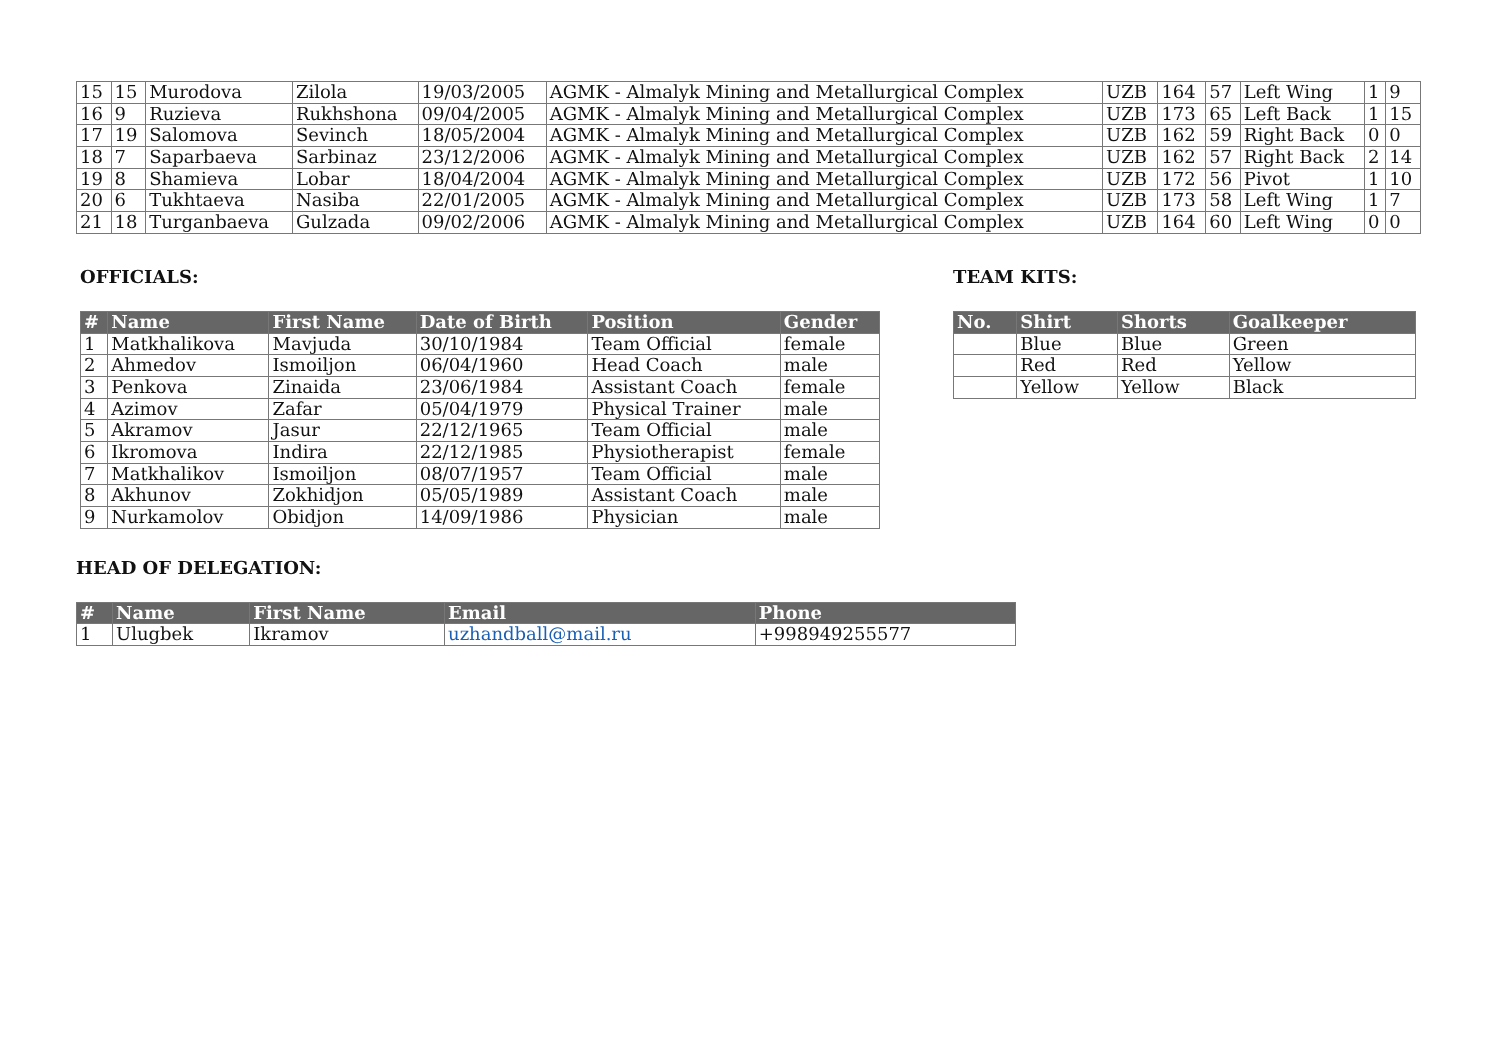| 15 | 15 | Murodova | Zilola | 19/03/2005 | AGMK - Almalyk Mining and Metallurgical Complex | UZB | 164 | 57 | Left Wing | 1 | 9 |
| 16 | 9 | Ruzieva | Rukhshona | 09/04/2005 | AGMK - Almalyk Mining and Metallurgical Complex | UZB | 173 | 65 | Left Back | 1 | 15 |
| 17 | 19 | Salomova | Sevinch | 18/05/2004 | AGMK - Almalyk Mining and Metallurgical Complex | UZB | 162 | 59 | Right Back | 0 | 0 |
| 18 | 7 | Saparbaeva | Sarbinaz | 23/12/2006 | AGMK - Almalyk Mining and Metallurgical Complex | UZB | 162 | 57 | Right Back | 2 | 14 |
| 19 | 8 | Shamieva | Lobar | 18/04/2004 | AGMK - Almalyk Mining and Metallurgical Complex | UZB | 172 | 56 | Pivot | 1 | 10 |
| 20 | 6 | Tukhtaeva | Nasiba | 22/01/2005 | AGMK - Almalyk Mining and Metallurgical Complex | UZB | 173 | 58 | Left Wing | 1 | 7 |
| 21 | 18 | Turganbaeva | Gulzada | 09/02/2006 | AGMK - Almalyk Mining and Metallurgical Complex | UZB | 164 | 60 | Left Wing | 0 | 0 |
OFFICIALS:
| # | Name | First Name | Date of Birth | Position | Gender |
| --- | --- | --- | --- | --- | --- |
| 1 | Matkhalikova | Mavjuda | 30/10/1984 | Team Official | female |
| 2 | Ahmedov | Ismoiljon | 06/04/1960 | Head Coach | male |
| 3 | Penkova | Zinaida | 23/06/1984 | Assistant Coach | female |
| 4 | Azimov | Zafar | 05/04/1979 | Physical Trainer | male |
| 5 | Akramov | Jasur | 22/12/1965 | Team Official | male |
| 6 | Ikromova | Indira | 22/12/1985 | Physiotherapist | female |
| 7 | Matkhalikov | Ismoiljon | 08/07/1957 | Team Official | male |
| 8 | Akhunov | Zokhidjon | 05/05/1989 | Assistant Coach | male |
| 9 | Nurkamolov | Obidjon | 14/09/1986 | Physician | male |
TEAM KITS:
| No. | Shirt | Shorts | Goalkeeper |
| --- | --- | --- | --- |
| | Blue | Blue | Green |
| | Red | Red | Yellow |
| | Yellow | Yellow | Black |
HEAD OF DELEGATION:
| # | Name | First Name | Email | Phone |
| --- | --- | --- | --- | --- |
| 1 | Ulugbek | Ikramov | uzhandball@mail.ru | +998949255577 |